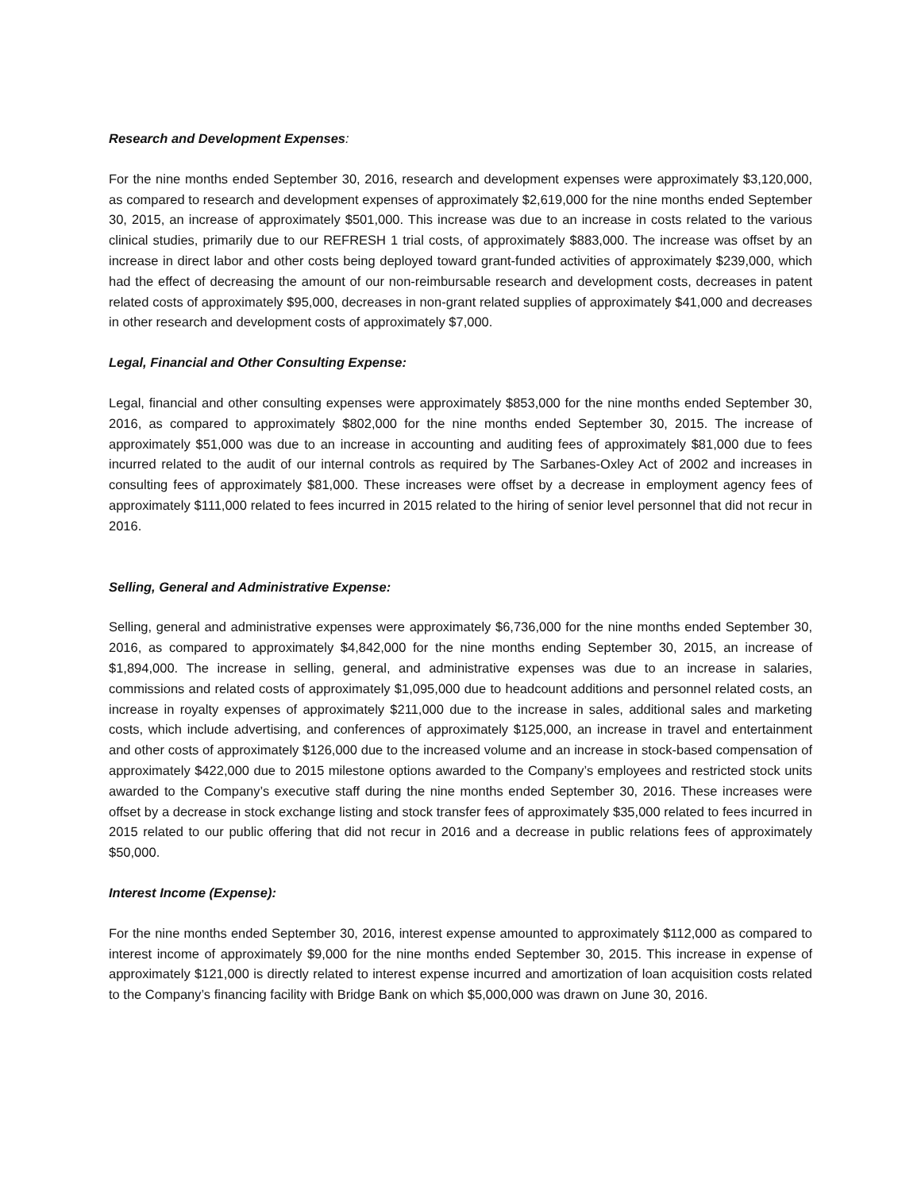Research and Development Expenses:
For the nine months ended September 30, 2016, research and development expenses were approximately $3,120,000, as compared to research and development expenses of approximately $2,619,000 for the nine months ended September 30, 2015, an increase of approximately $501,000. This increase was due to an increase in costs related to the various clinical studies, primarily due to our REFRESH 1 trial costs, of approximately $883,000. The increase was offset by an increase in direct labor and other costs being deployed toward grant-funded activities of approximately $239,000, which had the effect of decreasing the amount of our non-reimbursable research and development costs, decreases in patent related costs of approximately $95,000, decreases in non-grant related supplies of approximately $41,000 and decreases in other research and development costs of approximately $7,000.
Legal, Financial and Other Consulting Expense:
Legal, financial and other consulting expenses were approximately $853,000 for the nine months ended September 30, 2016, as compared to approximately $802,000 for the nine months ended September 30, 2015. The increase of approximately $51,000 was due to an increase in accounting and auditing fees of approximately $81,000 due to fees incurred related to the audit of our internal controls as required by The Sarbanes-Oxley Act of 2002 and increases in consulting fees of approximately $81,000. These increases were offset by a decrease in employment agency fees of approximately $111,000 related to fees incurred in 2015 related to the hiring of senior level personnel that did not recur in 2016.
Selling, General and Administrative Expense:
Selling, general and administrative expenses were approximately $6,736,000 for the nine months ended September 30, 2016, as compared to approximately $4,842,000 for the nine months ending September 30, 2015, an increase of $1,894,000. The increase in selling, general, and administrative expenses was due to an increase in salaries, commissions and related costs of approximately $1,095,000 due to headcount additions and personnel related costs, an increase in royalty expenses of approximately $211,000 due to the increase in sales, additional sales and marketing costs, which include advertising, and conferences of approximately $125,000, an increase in travel and entertainment and other costs of approximately $126,000 due to the increased volume and an increase in stock-based compensation of approximately $422,000 due to 2015 milestone options awarded to the Company’s employees and restricted stock units awarded to the Company’s executive staff during the nine months ended September 30, 2016. These increases were offset by a decrease in stock exchange listing and stock transfer fees of approximately $35,000 related to fees incurred in 2015 related to our public offering that did not recur in 2016 and a decrease in public relations fees of approximately $50,000.
Interest Income (Expense):
For the nine months ended September 30, 2016, interest expense amounted to approximately $112,000 as compared to interest income of approximately $9,000 for the nine months ended September 30, 2015. This increase in expense of approximately $121,000 is directly related to interest expense incurred and amortization of loan acquisition costs related to the Company’s financing facility with Bridge Bank on which $5,000,000 was drawn on June 30, 2016.